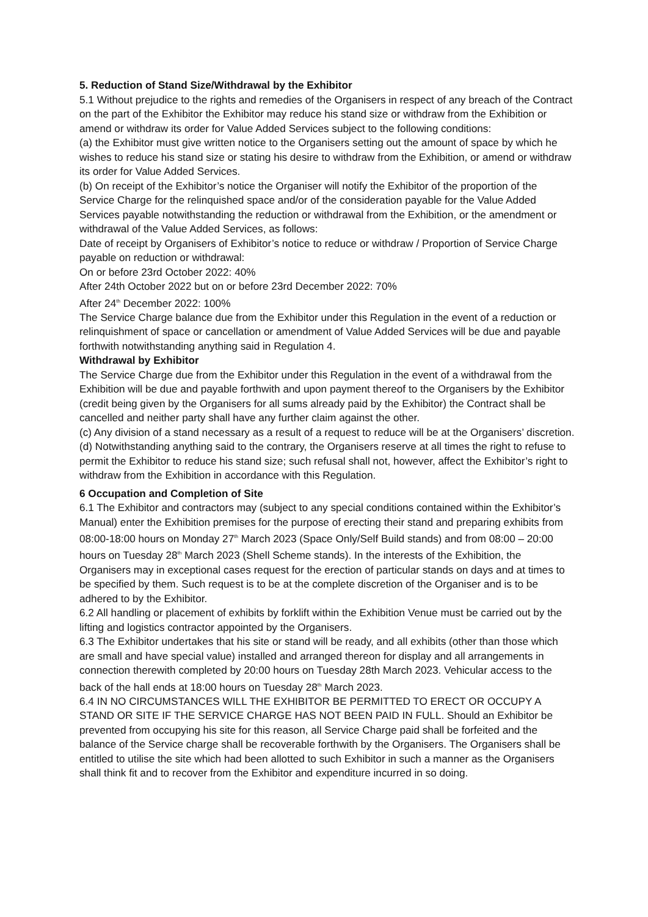5. Reduction of Stand Size/Withdrawal by the Exhibitor
5.1 Without prejudice to the rights and remedies of the Organisers in respect of any breach of the Contract on the part of the Exhibitor the Exhibitor may reduce his stand size or withdraw from the Exhibition or amend or withdraw its order for Value Added Services subject to the following conditions:
(a) the Exhibitor must give written notice to the Organisers setting out the amount of space by which he wishes to reduce his stand size or stating his desire to withdraw from the Exhibition, or amend or withdraw its order for Value Added Services.
(b) On receipt of the Exhibitor’s notice the Organiser will notify the Exhibitor of the proportion of the Service Charge for the relinquished space and/or of the consideration payable for the Value Added Services payable notwithstanding the reduction or withdrawal from the Exhibition, or the amendment or withdrawal of the Value Added Services, as follows:
Date of receipt by Organisers of Exhibitor’s notice to reduce or withdraw / Proportion of Service Charge payable on reduction or withdrawal:
On or before 23rd October 2022: 40%
After 24th October 2022 but on or before 23rd December 2022: 70%
After 24<sup>th</sup> December 2022: 100%
The Service Charge balance due from the Exhibitor under this Regulation in the event of a reduction or relinquishment of space or cancellation or amendment of Value Added Services will be due and payable forthwith notwithstanding anything said in Regulation 4.
Withdrawal by Exhibitor
The Service Charge due from the Exhibitor under this Regulation in the event of a withdrawal from the Exhibition will be due and payable forthwith and upon payment thereof to the Organisers by the Exhibitor (credit being given by the Organisers for all sums already paid by the Exhibitor) the Contract shall be cancelled and neither party shall have any further claim against the other.
(c) Any division of a stand necessary as a result of a request to reduce will be at the Organisers’ discretion.
(d) Notwithstanding anything said to the contrary, the Organisers reserve at all times the right to refuse to permit the Exhibitor to reduce his stand size; such refusal shall not, however, affect the Exhibitor’s right to withdraw from the Exhibition in accordance with this Regulation.
6 Occupation and Completion of Site
6.1 The Exhibitor and contractors may (subject to any special conditions contained within the Exhibitor’s Manual) enter the Exhibition premises for the purpose of erecting their stand and preparing exhibits from 08:00-18:00 hours on Monday 27<sup>th</sup> March 2023 (Space Only/Self Build stands) and from 08:00 – 20:00 hours on Tuesday 28<sup>th</sup> March 2023 (Shell Scheme stands). In the interests of the Exhibition, the Organisers may in exceptional cases request for the erection of particular stands on days and at times to be specified by them. Such request is to be at the complete discretion of the Organiser and is to be adhered to by the Exhibitor.
6.2 All handling or placement of exhibits by forklift within the Exhibition Venue must be carried out by the lifting and logistics contractor appointed by the Organisers.
6.3 The Exhibitor undertakes that his site or stand will be ready, and all exhibits (other than those which are small and have special value) installed and arranged thereon for display and all arrangements in connection therewith completed by 20:00 hours on Tuesday 28th March 2023. Vehicular access to the back of the hall ends at 18:00 hours on Tuesday 28<sup>th</sup> March 2023.
6.4 IN NO CIRCUMSTANCES WILL THE EXHIBITOR BE PERMITTED TO ERECT OR OCCUPY A STAND OR SITE IF THE SERVICE CHARGE HAS NOT BEEN PAID IN FULL. Should an Exhibitor be prevented from occupying his site for this reason, all Service Charge paid shall be forfeited and the balance of the Service charge shall be recoverable forthwith by the Organisers. The Organisers shall be entitled to utilise the site which had been allotted to such Exhibitor in such a manner as the Organisers shall think fit and to recover from the Exhibitor and expenditure incurred in so doing.